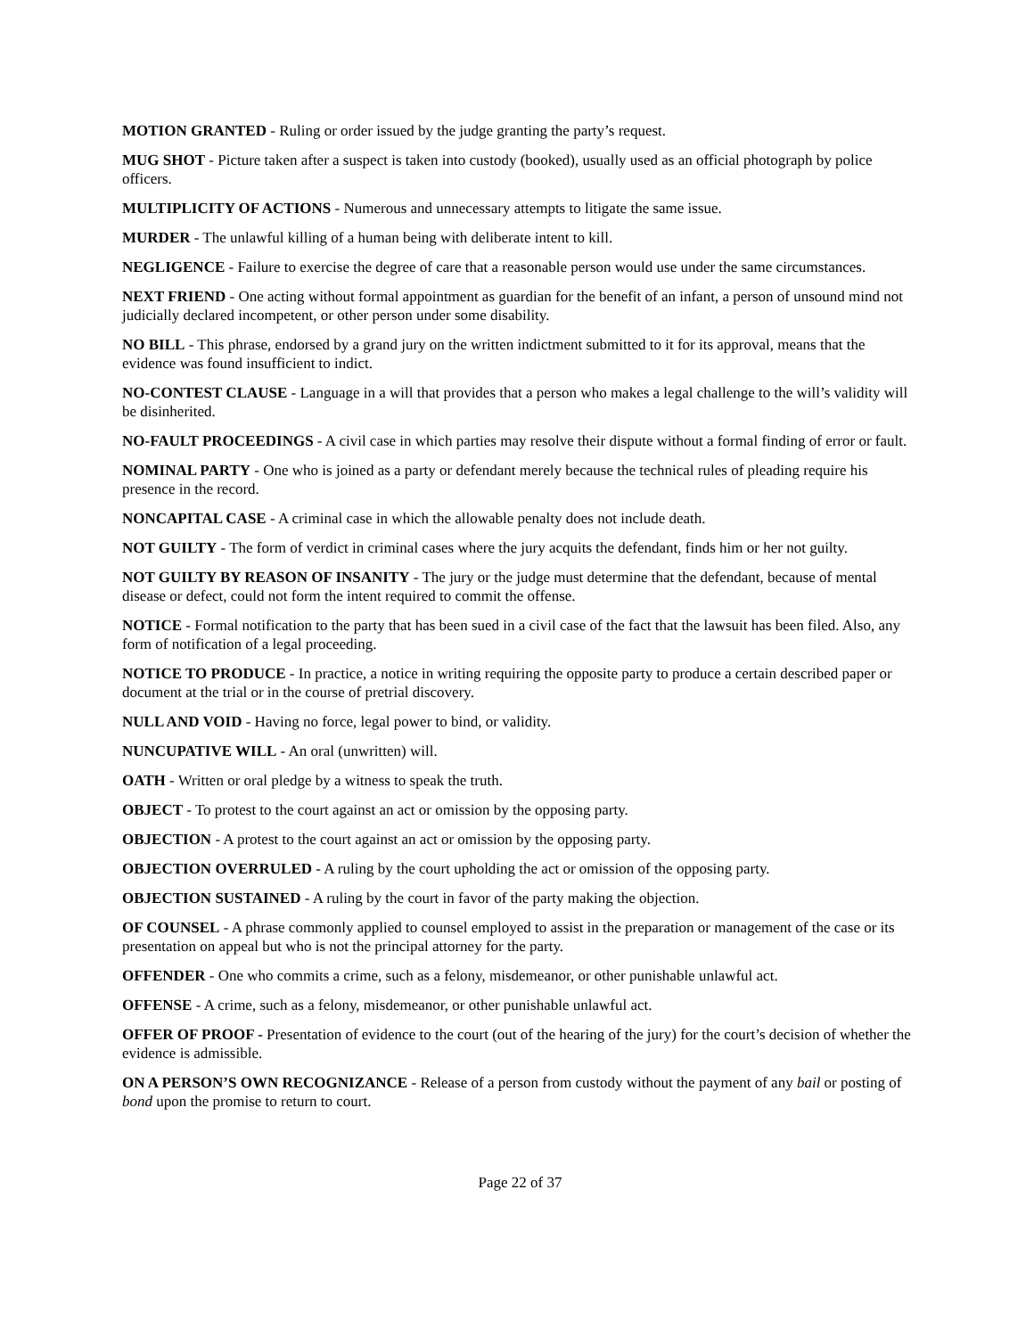MOTION GRANTED - Ruling or order issued by the judge granting the party’s request.
MUG SHOT - Picture taken after a suspect is taken into custody (booked), usually used as an official photograph by police officers.
MULTIPLICITY OF ACTIONS - Numerous and unnecessary attempts to litigate the same issue.
MURDER - The unlawful killing of a human being with deliberate intent to kill.
NEGLIGENCE - Failure to exercise the degree of care that a reasonable person would use under the same circumstances.
NEXT FRIEND - One acting without formal appointment as guardian for the benefit of an infant, a person of unsound mind not judicially declared incompetent, or other person under some disability.
NO BILL - This phrase, endorsed by a grand jury on the written indictment submitted to it for its approval, means that the evidence was found insufficient to indict.
NO-CONTEST CLAUSE - Language in a will that provides that a person who makes a legal challenge to the will’s validity will be disinherited.
NO-FAULT PROCEEDINGS - A civil case in which parties may resolve their dispute without a formal finding of error or fault.
NOMINAL PARTY - One who is joined as a party or defendant merely because the technical rules of pleading require his presence in the record.
NONCAPITAL CASE - A criminal case in which the allowable penalty does not include death.
NOT GUILTY - The form of verdict in criminal cases where the jury acquits the defendant, finds him or her not guilty.
NOT GUILTY BY REASON OF INSANITY - The jury or the judge must determine that the defendant, because of mental disease or defect, could not form the intent required to commit the offense.
NOTICE - Formal notification to the party that has been sued in a civil case of the fact that the lawsuit has been filed. Also, any form of notification of a legal proceeding.
NOTICE TO PRODUCE - In practice, a notice in writing requiring the opposite party to produce a certain described paper or document at the trial or in the course of pretrial discovery.
NULL AND VOID - Having no force, legal power to bind, or validity.
NUNCUPATIVE WILL - An oral (unwritten) will.
OATH - Written or oral pledge by a witness to speak the truth.
OBJECT - To protest to the court against an act or omission by the opposing party.
OBJECTION - A protest to the court against an act or omission by the opposing party.
OBJECTION OVERRULED - A ruling by the court upholding the act or omission of the opposing party.
OBJECTION SUSTAINED - A ruling by the court in favor of the party making the objection.
OF COUNSEL - A phrase commonly applied to counsel employed to assist in the preparation or management of the case or its presentation on appeal but who is not the principal attorney for the party.
OFFENDER - One who commits a crime, such as a felony, misdemeanor, or other punishable unlawful act.
OFFENSE - A crime, such as a felony, misdemeanor, or other punishable unlawful act.
OFFER OF PROOF - Presentation of evidence to the court (out of the hearing of the jury) for the court’s decision of whether the evidence is admissible.
ON A PERSON’S OWN RECOGNIZANCE - Release of a person from custody without the payment of any bail or posting of bond upon the promise to return to court.
Page 22 of 37